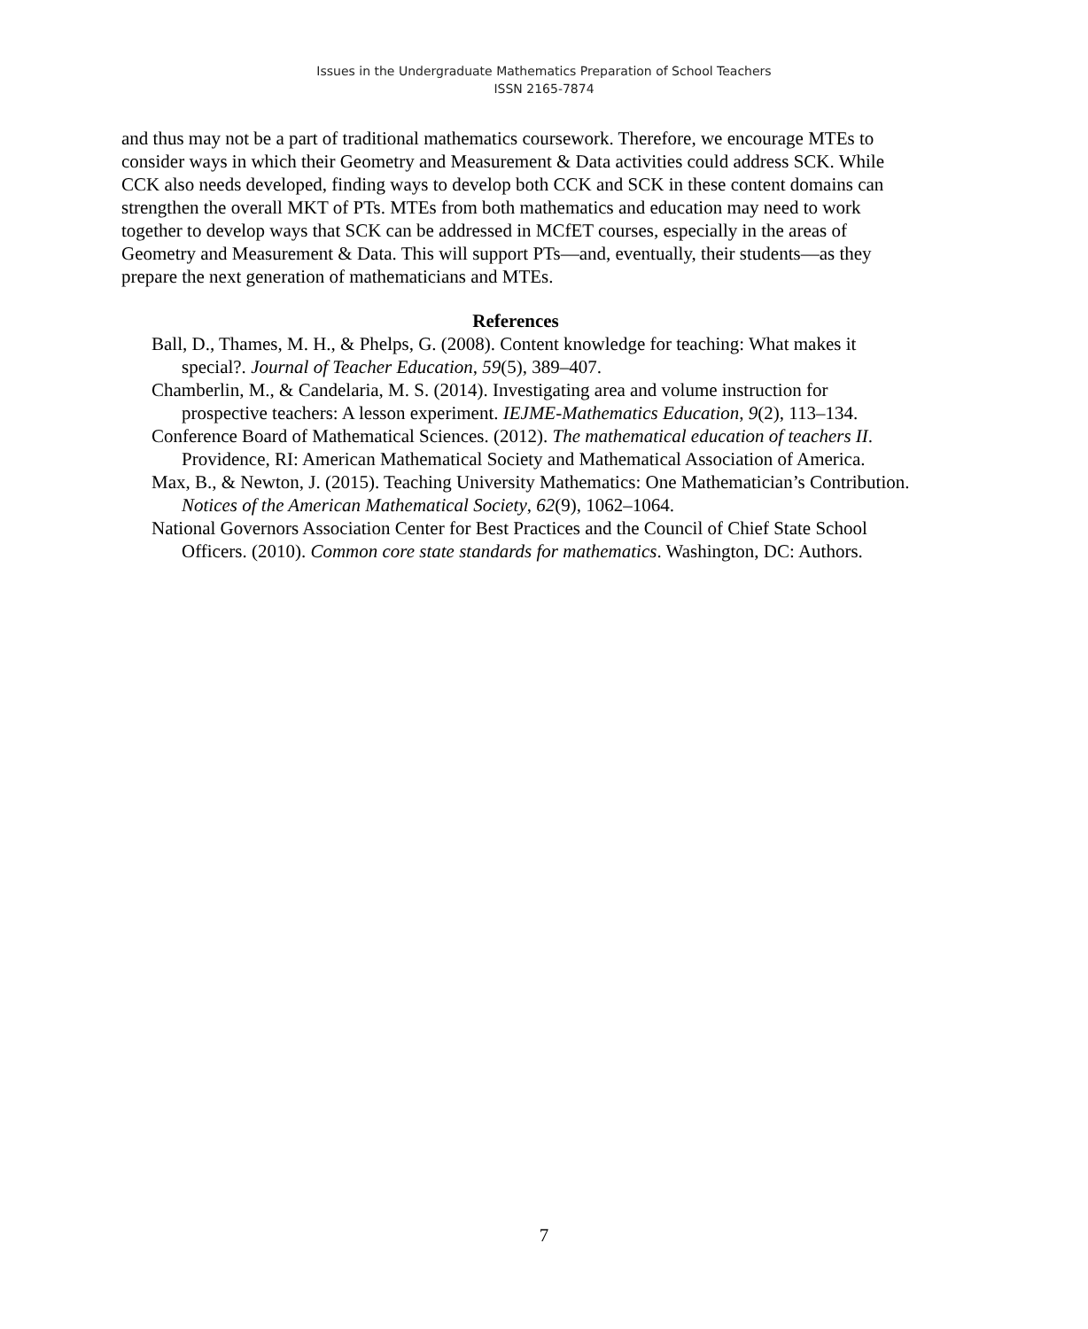Issues in the Undergraduate Mathematics Preparation of School Teachers
ISSN 2165-7874
and thus may not be a part of traditional mathematics coursework. Therefore, we encourage MTEs to consider ways in which their Geometry and Measurement & Data activities could address SCK. While CCK also needs developed, finding ways to develop both CCK and SCK in these content domains can strengthen the overall MKT of PTs. MTEs from both mathematics and education may need to work together to develop ways that SCK can be addressed in MCfET courses, especially in the areas of Geometry and Measurement & Data. This will support PTs—and, eventually, their students—as they prepare the next generation of mathematicians and MTEs.
References
Ball, D., Thames, M. H., & Phelps, G. (2008). Content knowledge for teaching: What makes it special?. Journal of Teacher Education, 59(5), 389–407.
Chamberlin, M., & Candelaria, M. S. (2014). Investigating area and volume instruction for prospective teachers: A lesson experiment. IEJME-Mathematics Education, 9(2), 113–134.
Conference Board of Mathematical Sciences. (2012). The mathematical education of teachers II. Providence, RI: American Mathematical Society and Mathematical Association of America.
Max, B., & Newton, J. (2015). Teaching University Mathematics: One Mathematician’s Contribution. Notices of the American Mathematical Society, 62(9), 1062–1064.
National Governors Association Center for Best Practices and the Council of Chief State School Officers. (2010). Common core state standards for mathematics. Washington, DC: Authors.
7